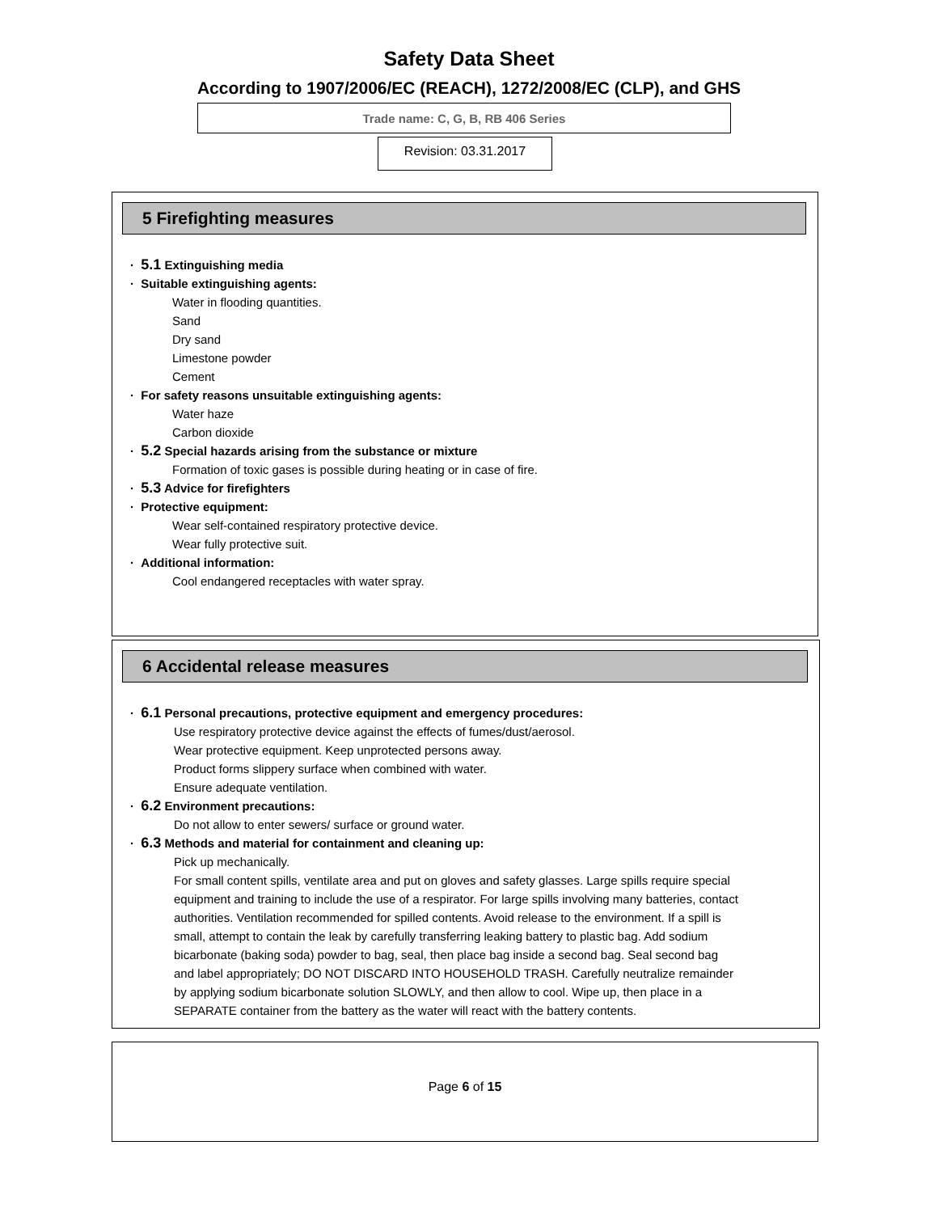Safety Data Sheet
According to 1907/2006/EC (REACH), 1272/2008/EC (CLP), and GHS
Trade name: C, G, B, RB 406 Series
Revision: 03.31.2017
5 Firefighting measures
· 5.1 Extinguishing media
· Suitable extinguishing agents:
Water in flooding quantities.
Sand
Dry sand
Limestone powder
Cement
· For safety reasons unsuitable extinguishing agents:
Water haze
Carbon dioxide
· 5.2 Special hazards arising from the substance or mixture
Formation of toxic gases is possible during heating or in case of fire.
· 5.3 Advice for firefighters
· Protective equipment:
Wear self-contained respiratory protective device.
Wear fully protective suit.
· Additional information:
Cool endangered receptacles with water spray.
6 Accidental release measures
· 6.1 Personal precautions, protective equipment and emergency procedures:
Use respiratory protective device against the effects of fumes/dust/aerosol.
Wear protective equipment. Keep unprotected persons away.
Product forms slippery surface when combined with water.
Ensure adequate ventilation.
· 6.2 Environment precautions:
Do not allow to enter sewers/ surface or ground water.
· 6.3 Methods and material for containment and cleaning up:
Pick up mechanically.
For small content spills, ventilate area and put on gloves and safety glasses. Large spills require special equipment and training to include the use of a respirator. For large spills involving many batteries, contact authorities. Ventilation recommended for spilled contents. Avoid release to the environment. If a spill is small, attempt to contain the leak by carefully transferring leaking battery to plastic bag. Add sodium bicarbonate (baking soda) powder to bag, seal, then place bag inside a second bag. Seal second bag and label appropriately; DO NOT DISCARD INTO HOUSEHOLD TRASH. Carefully neutralize remainder by applying sodium bicarbonate solution SLOWLY, and then allow to cool. Wipe up, then place in a SEPARATE container from the battery as the water will react with the battery contents.
Page 6 of 15